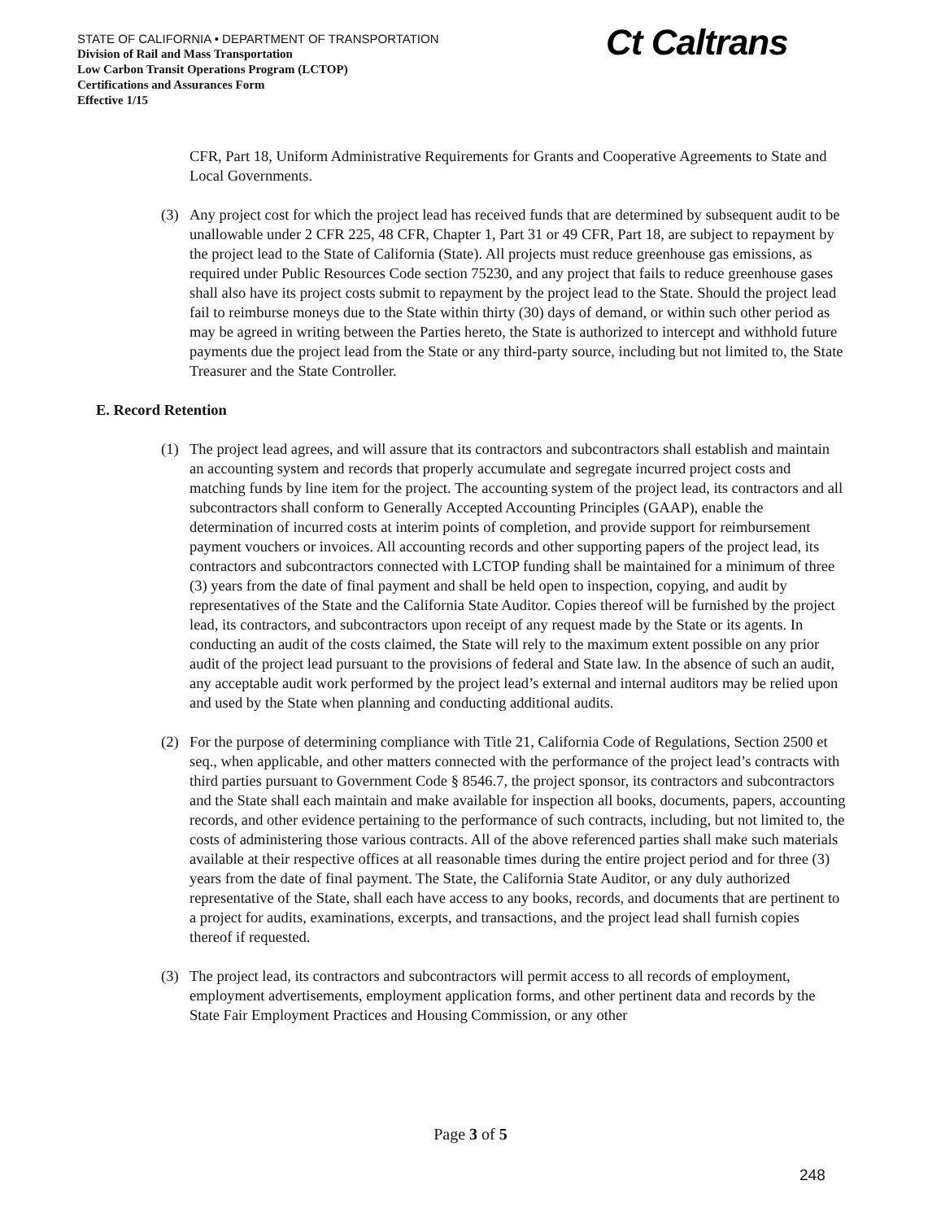STATE OF CALIFORNIA • DEPARTMENT OF TRANSPORTATION
Division of Rail and Mass Transportation
Low Carbon Transit Operations Program (LCTOP)
Certifications and Assurances Form
Effective 1/15
Ct Caltrans
CFR, Part 18, Uniform Administrative Requirements for Grants and Cooperative Agreements to State and Local Governments.
(3) Any project cost for which the project lead has received funds that are determined by subsequent audit to be unallowable under 2 CFR 225, 48 CFR, Chapter 1, Part 31 or 49 CFR, Part 18, are subject to repayment by the project lead to the State of California (State). All projects must reduce greenhouse gas emissions, as required under Public Resources Code section 75230, and any project that fails to reduce greenhouse gases shall also have its project costs submit to repayment by the project lead to the State. Should the project lead fail to reimburse moneys due to the State within thirty (30) days of demand, or within such other period as may be agreed in writing between the Parties hereto, the State is authorized to intercept and withhold future payments due the project lead from the State or any third-party source, including but not limited to, the State Treasurer and the State Controller.
E. Record Retention
(1) The project lead agrees, and will assure that its contractors and subcontractors shall establish and maintain an accounting system and records that properly accumulate and segregate incurred project costs and matching funds by line item for the project. The accounting system of the project lead, its contractors and all subcontractors shall conform to Generally Accepted Accounting Principles (GAAP), enable the determination of incurred costs at interim points of completion, and provide support for reimbursement payment vouchers or invoices. All accounting records and other supporting papers of the project lead, its contractors and subcontractors connected with LCTOP funding shall be maintained for a minimum of three (3) years from the date of final payment and shall be held open to inspection, copying, and audit by representatives of the State and the California State Auditor. Copies thereof will be furnished by the project lead, its contractors, and subcontractors upon receipt of any request made by the State or its agents. In conducting an audit of the costs claimed, the State will rely to the maximum extent possible on any prior audit of the project lead pursuant to the provisions of federal and State law. In the absence of such an audit, any acceptable audit work performed by the project lead’s external and internal auditors may be relied upon and used by the State when planning and conducting additional audits.
(2) For the purpose of determining compliance with Title 21, California Code of Regulations, Section 2500 et seq., when applicable, and other matters connected with the performance of the project lead’s contracts with third parties pursuant to Government Code § 8546.7, the project sponsor, its contractors and subcontractors and the State shall each maintain and make available for inspection all books, documents, papers, accounting records, and other evidence pertaining to the performance of such contracts, including, but not limited to, the costs of administering those various contracts. All of the above referenced parties shall make such materials available at their respective offices at all reasonable times during the entire project period and for three (3) years from the date of final payment. The State, the California State Auditor, or any duly authorized representative of the State, shall each have access to any books, records, and documents that are pertinent to a project for audits, examinations, excerpts, and transactions, and the project lead shall furnish copies thereof if requested.
(3) The project lead, its contractors and subcontractors will permit access to all records of employment, employment advertisements, employment application forms, and other pertinent data and records by the State Fair Employment Practices and Housing Commission, or any other
Page 3 of 5
248